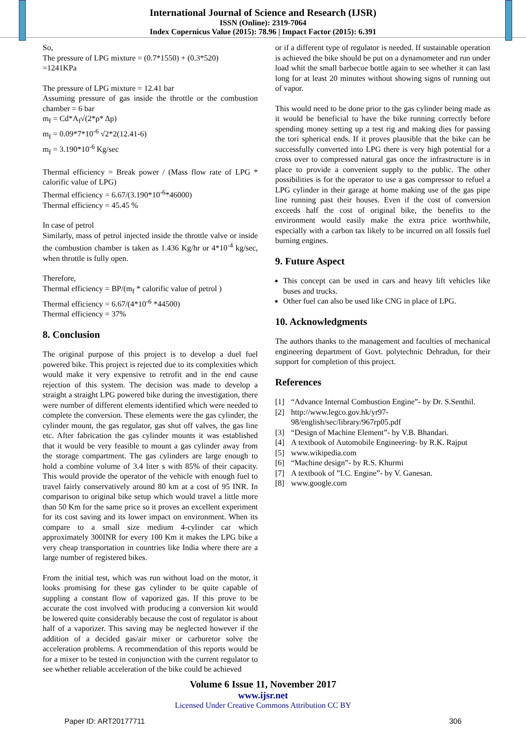International Journal of Science and Research (IJSR)
ISSN (Online): 2319-7064
Index Copernicus Value (2015): 78.96 | Impact Factor (2015): 6.391
So,
The pressure of LPG mixture = (0.7*1550) + (0.3*520)
=1241KPa
The pressure of LPG mixture = 12.41 bar
Assuming pressure of gas inside the throttle or the combustion chamber = 6 bar
m<sub>f</sub> = Cd*A<sub>f</sub>√(2*ρ* Δp)
m<sub>f</sub> = 0.09*7*10<sup>-6</sup> √2*2(12.41-6)
m<sub>f</sub> = 3.190*10<sup>-6</sup> Kg/sec
Thermal efficiency = Break power / (Mass flow rate of LPG * calorific value of LPG)
Thermal efficiency = 6.67/(3.190*10<sup>-6</sup>*46000)
Thermal efficiency = 45.45 %
In case of petrol
Similarly, mass of petrol injected inside the throttle valve or inside the combustion chamber is taken as 1.436 Kg/hr or 4*10<sup>-4</sup> kg/sec, when throttle is fully open.
Therefore,
Thermal efficiency = BP/(m<sub>f</sub> * calorific value of petrol )
Thermal efficiency = 6.67/(4*10<sup>-6</sup> *44500)
Thermal efficiency = 37%
8. Conclusion
The original purpose of this project is to develop a duel fuel powered bike. This project is rejected due to its complexities which would make it very expensive to retrofit and in the end cause rejection of this system. The decision was made to develop a straight a straight LPG powered bike during the investigation, there were number of different elements identified which were needed to complete the conversion. These elements were the gas cylinder, the cylinder mount, the gas regulator, gas shut off valves, the gas line etc. After fabrication the gas cylinder mounts it was established that it would be very feasible to mount a gas cylinder away from the storage compartment. The gas cylinders are large enough to hold a combine volume of 3.4 liter s with 85% of their capacity. This would provide the operator of the vehicle with enough fuel to travel fairly conservatively around 80 km at a cost of 95 INR. In comparison to original bike setup which would travel a little more than 50 Km for the same price so it proves an excellent experiment for its cost saving and its lower impact on environment. When its compare to a small size medium 4-cylinder car which approximately 300INR for every 100 Km it makes the LPG bike a very cheap transportation in countries like India where there are a large number of registered bikes.
From the initial test, which was run without load on the motor, it looks promising for these gas cylinder to be quite capable of suppling a constant flow of vaporized gas. If this prove to be accurate the cost involved with producing a conversion kit would be lowered quite considerably because the cost of regulator is about half of a vaporizer. This saving may be neglected however if the addition of a decided gas/air mixer or carburetor solve the acceleration problems. A recommendation of this reports would be for a mixer to be tested in conjunction with the current regulator to see whether reliable acceleration of the bike could be achieved
or if a different type of regulator is needed. If sustainable operation is achieved the bike should be put on a dynamometer and run under load whit the small barbecue bottle again to see whether it can last long for at least 20 minutes without showing signs of running out of vapor.
This would need to be done prior to the gas cylinder being made as it would be beneficial to have the bike running correctly before spending money setting up a test rig and making dies for passing the tori spherical ends. If it proves plausible that the bike can be successfully converted into LPG there is very high potential for a cross over to compressed natural gas once the infrastructure is in place to provide a convenient supply to the public. The other possibilities is for the operator to use a gas compressor to refuel a LPG cylinder in their garage at home making use of the gas pipe line running past their houses. Even if the cost of conversion exceeds half the cost of original bike, the benefits to the environment would easily make the extra price worthwhile, especially with a carbon tax likely to be incurred on all fossils fuel burning engines.
9. Future Aspect
This concept can be used in cars and heavy lift vehicles like buses and trucks.
Other fuel can also be used like CNG in place of LPG.
10. Acknowledgments
The authors thanks to the management and faculties of mechanical engineering department of Govt. polytechnic Dehradun, for their support for completion of this project.
References
[1] “Advance Internal Combustion Engine”- by Dr. S.Senthil.
[2] http://www.legco.gov.hk/yr97-98/english/sec/library/967rp05.pdf
[3] “Design of Machine Element”- by V.B. Bhandari.
[4] A textbook of Automobile Engineering- by R.K. Rajput
[5] www.wikipedia.com
[6] “Machine design”- by R.S. Khurmi
[7] A textbook of ”I.C. Engine”- by V. Ganesan.
[8] www.google.com
Volume 6 Issue 11, November 2017
www.ijsr.net
Licensed Under Creative Commons Attribution CC BY
Paper ID: ART20177711 306